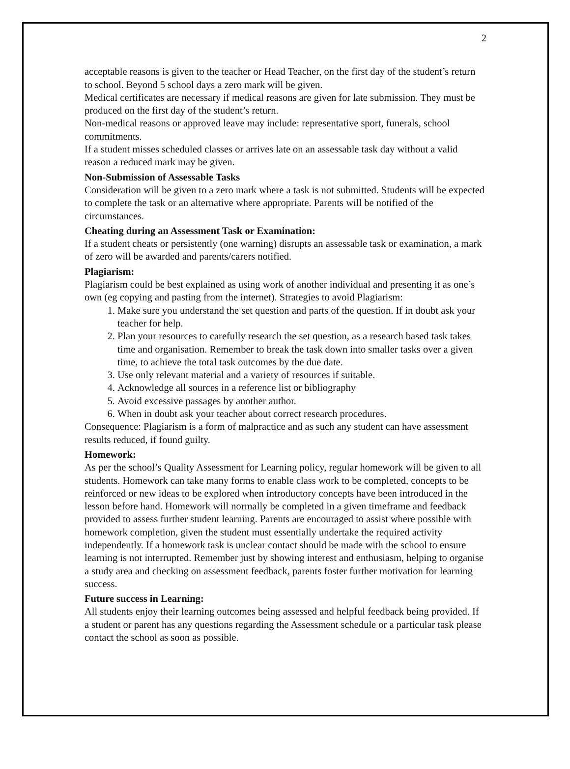2
acceptable reasons is given to the teacher or Head Teacher, on the first day of the student’s return to school. Beyond 5 school days a zero mark will be given.
Medical certificates are necessary if medical reasons are given for late submission. They must be produced on the first day of the student’s return.
Non-medical reasons or approved leave may include: representative sport, funerals, school commitments.
If a student misses scheduled classes or arrives late on an assessable task day without a valid reason a reduced mark may be given.
Non-Submission of Assessable Tasks
Consideration will be given to a zero mark where a task is not submitted. Students will be expected to complete the task or an alternative where appropriate. Parents will be notified of the circumstances.
Cheating during an Assessment Task or Examination:
If a student cheats or persistently (one warning) disrupts an assessable task or examination, a mark of zero will be awarded and parents/carers notified.
Plagiarism:
Plagiarism could be best explained as using work of another individual and presenting it as one’s own (eg copying and pasting from the internet). Strategies to avoid Plagiarism:
1. Make sure you understand the set question and parts of the question. If in doubt ask your teacher for help.
2. Plan your resources to carefully research the set question, as a research based task takes time and organisation. Remember to break the task down into smaller tasks over a given time, to achieve the total task outcomes by the due date.
3. Use only relevant material and a variety of resources if suitable.
4. Acknowledge all sources in a reference list or bibliography
5. Avoid excessive passages by another author.
6. When in doubt ask your teacher about correct research procedures.
Consequence: Plagiarism is a form of malpractice and as such any student can have assessment results reduced, if found guilty.
Homework:
As per the school’s Quality Assessment for Learning policy, regular homework will be given to all students. Homework can take many forms to enable class work to be completed, concepts to be reinforced or new ideas to be explored when introductory concepts have been introduced in the lesson before hand. Homework will normally be completed in a given timeframe and feedback provided to assess further student learning. Parents are encouraged to assist where possible with homework completion, given the student must essentially undertake the required activity independently. If a homework task is unclear contact should be made with the school to ensure learning is not interrupted. Remember just by showing interest and enthusiasm, helping to organise a study area and checking on assessment feedback, parents foster further motivation for learning success.
Future success in Learning:
All students enjoy their learning outcomes being assessed and helpful feedback being provided. If a student or parent has any questions regarding the Assessment schedule or a particular task please contact the school as soon as possible.